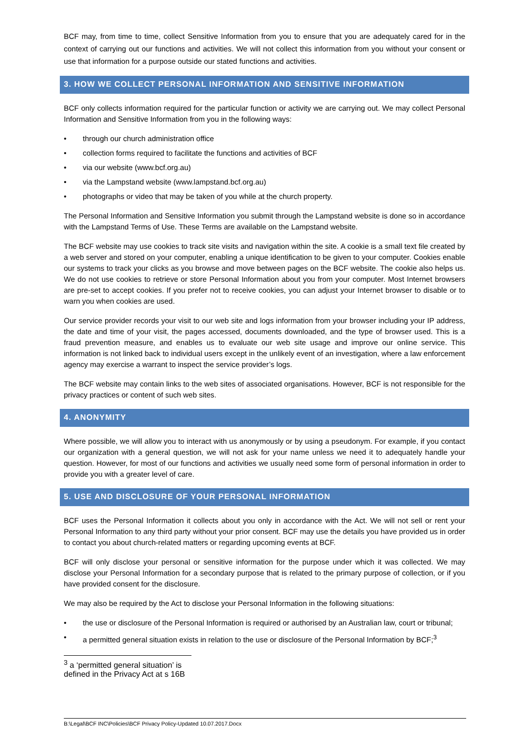BCF may, from time to time, collect Sensitive Information from you to ensure that you are adequately cared for in the context of carrying out our functions and activities. We will not collect this information from you without your consent or use that information for a purpose outside our stated functions and activities.
3. HOW WE COLLECT PERSONAL INFORMATION AND SENSITIVE INFORMATION
BCF only collects information required for the particular function or activity we are carrying out. We may collect Personal Information and Sensitive Information from you in the following ways:
• through our church administration office
• collection forms required to facilitate the functions and activities of BCF
• via our website (www.bcf.org.au)
• via the Lampstand website (www.lampstand.bcf.org.au)
• photographs or video that may be taken of you while at the church property.
The Personal Information and Sensitive Information you submit through the Lampstand website is done so in accordance with the Lampstand Terms of Use. These Terms are available on the Lampstand website.
The BCF website may use cookies to track site visits and navigation within the site. A cookie is a small text file created by a web server and stored on your computer, enabling a unique identification to be given to your computer. Cookies enable our systems to track your clicks as you browse and move between pages on the BCF website. The cookie also helps us. We do not use cookies to retrieve or store Personal Information about you from your computer. Most Internet browsers are pre-set to accept cookies. If you prefer not to receive cookies, you can adjust your Internet browser to disable or to warn you when cookies are used.
Our service provider records your visit to our web site and logs information from your browser including your IP address, the date and time of your visit, the pages accessed, documents downloaded, and the type of browser used. This is a fraud prevention measure, and enables us to evaluate our web site usage and improve our online service. This information is not linked back to individual users except in the unlikely event of an investigation, where a law enforcement agency may exercise a warrant to inspect the service provider’s logs.
The BCF website may contain links to the web sites of associated organisations. However, BCF is not responsible for the privacy practices or content of such web sites.
4. ANONYMITY
Where possible, we will allow you to interact with us anonymously or by using a pseudonym. For example, if you contact our organization with a general question, we will not ask for your name unless we need it to adequately handle your question. However, for most of our functions and activities we usually need some form of personal information in order to provide you with a greater level of care.
5. USE AND DISCLOSURE OF YOUR PERSONAL INFORMATION
BCF uses the Personal Information it collects about you only in accordance with the Act. We will not sell or rent your Personal Information to any third party without your prior consent. BCF may use the details you have provided us in order to contact you about church-related matters or regarding upcoming events at BCF.
BCF will only disclose your personal or sensitive information for the purpose under which it was collected. We may disclose your Personal Information for a secondary purpose that is related to the primary purpose of collection, or if you have provided consent for the disclosure.
We may also be required by the Act to disclose your Personal Information in the following situations:
• the use or disclosure of the Personal Information is required or authorised by an Australian law, court or tribunal;
• a permitted general situation exists in relation to the use or disclosure of the Personal Information by BCF;<sup>3</sup>
<sup>3</sup> a ‘permitted general situation’ is defined in the Privacy Act at s 16B
B:\Legal\BCF INC\Policies\BCF Privacy Policy-Updated 10.07.2017.Docx